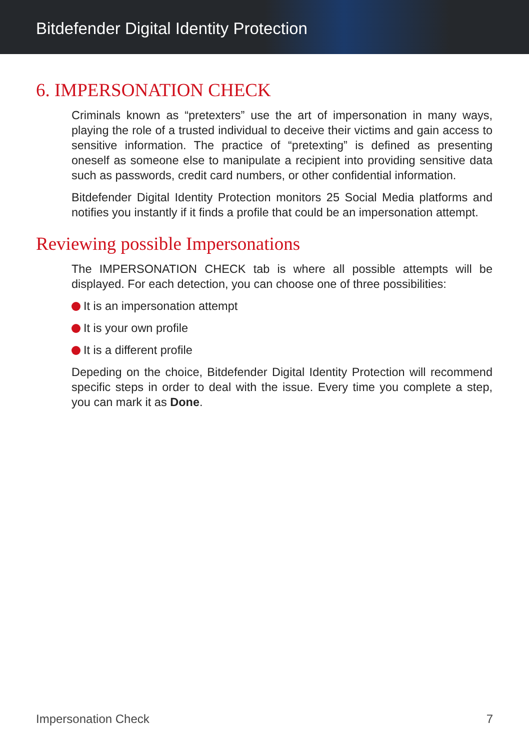Bitdefender Digital Identity Protection
6. IMPERSONATION CHECK
Criminals known as “pretexters” use the art of impersonation in many ways, playing the role of a trusted individual to deceive their victims and gain access to sensitive information. The practice of “pretexting” is defined as presenting oneself as someone else to manipulate a recipient into providing sensitive data such as passwords, credit card numbers, or other confidential information.
Bitdefender Digital Identity Protection monitors 25 Social Media platforms and notifies you instantly if it finds a profile that could be an impersonation attempt.
Reviewing possible Impersonations
The IMPERSONATION CHECK tab is where all possible attempts will be displayed. For each detection, you can choose one of three possibilities:
It is an impersonation attempt
It is your own profile
It is a different profile
Depeding on the choice, Bitdefender Digital Identity Protection will recommend specific steps in order to deal with the issue. Every time you complete a step, you can mark it as Done.
Impersonation Check 7